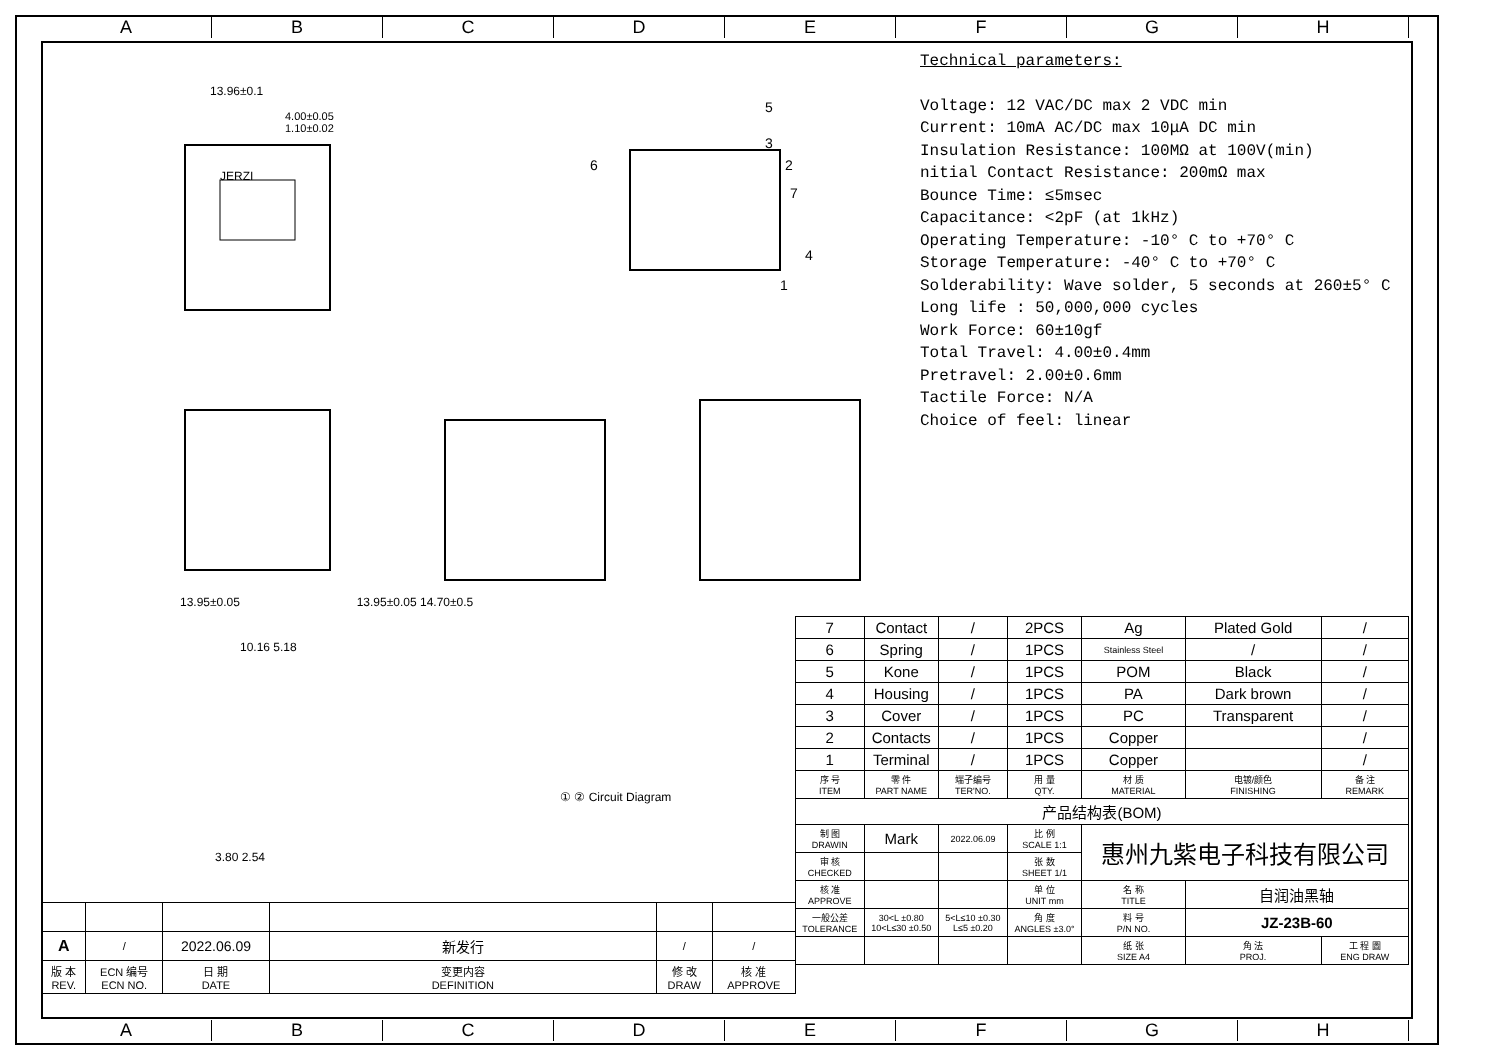A B C D E F G H
13.96±0.1
4.00±0.05
1.10±0.02
JERZI
5
3
6
2
7
4
1
Technical parameters:
Voltage: 12 VAC/DC max 2 VDC min
Current: 10mA AC/DC max 10μA DC min
Insulation Resistance: 100MΩ at 100V(min)
nitial Contact Resistance: 200mΩ max
Bounce Time: ≤5msec
Capacitance: <2pF (at 1kHz)
Operating Temperature: -10° C to +70° C
Storage Temperature: -40° C to +70° C
Solderability: Wave solder, 5 seconds at 260±5° C
Long life : 50,000,000 cycles
Work Force: 60±10gf
Total Travel: 4.00±0.4mm
Pretravel: 2.00±0.6mm
Tactile Force: N/A
Choice of feel: linear
13.95±0.05 13.95±0.05 14.70±0.5
10.16 5.18
① ② Circuit Diagram
3.80 2.54
| 7 | Contact | / | 2PCS | Ag | Plated Gold | / |
| 6 | Spring | / | 1PCS | Stainless Steel | / | / |
| 5 | Kone | / | 1PCS | POM | Black | / |
| 4 | Housing | / | 1PCS | PA | Dark brown | / |
| 3 | Cover | / | 1PCS | PC | Transparent | / |
| 2 | Contacts | / | 1PCS | Copper | | / |
| 1 | Terminal | / | 1PCS | Copper | | / |
| 序 号 ITEM | 零 件 PART NAME | 端子编号 TER'NO. | 用 量 QTY. | 材 质 MATERIAL | 电镀/颜色 FINISHING | 备 注 REMARK |
| 产品结构表(BOM) | | | | | | |
| 制 图 DRAWIN | Mark | 2022.06.09 | 比 例 SCALE 1:1 | 惠州九紫电子科技有限公司 | | |
| 审 核 CHECKED | | | 张 数 SHEET 1/1 | | | |
| 核 准 APPROVE | | | 单 位 UNIT mm | 名 称 TITLE | 自润油黑轴 | |
| 一般公差 TOLERANCE | 30<L ±0.80 10<L≤30 ±0.50 | 5<L≤10 ±0.30 L≤5 ±0.20 | 角 度 ANGLES ±3.0° | 料 号 P/N NO. | JZ-23B-60 | |
| | | | | 纸 张 SIZE A4 | 角 法 PROJ. | 工 程 圖 ENG DRAW |
| A | / | 2022.06.09 | 新发行 | / | / |
| 版 本 REV. | ECN 编号 ECN NO. | 日 期 DATE | 变更内容 DEFINITION | 修 改 DRAW | 核 准 APPROVE |
A B C D E F G H